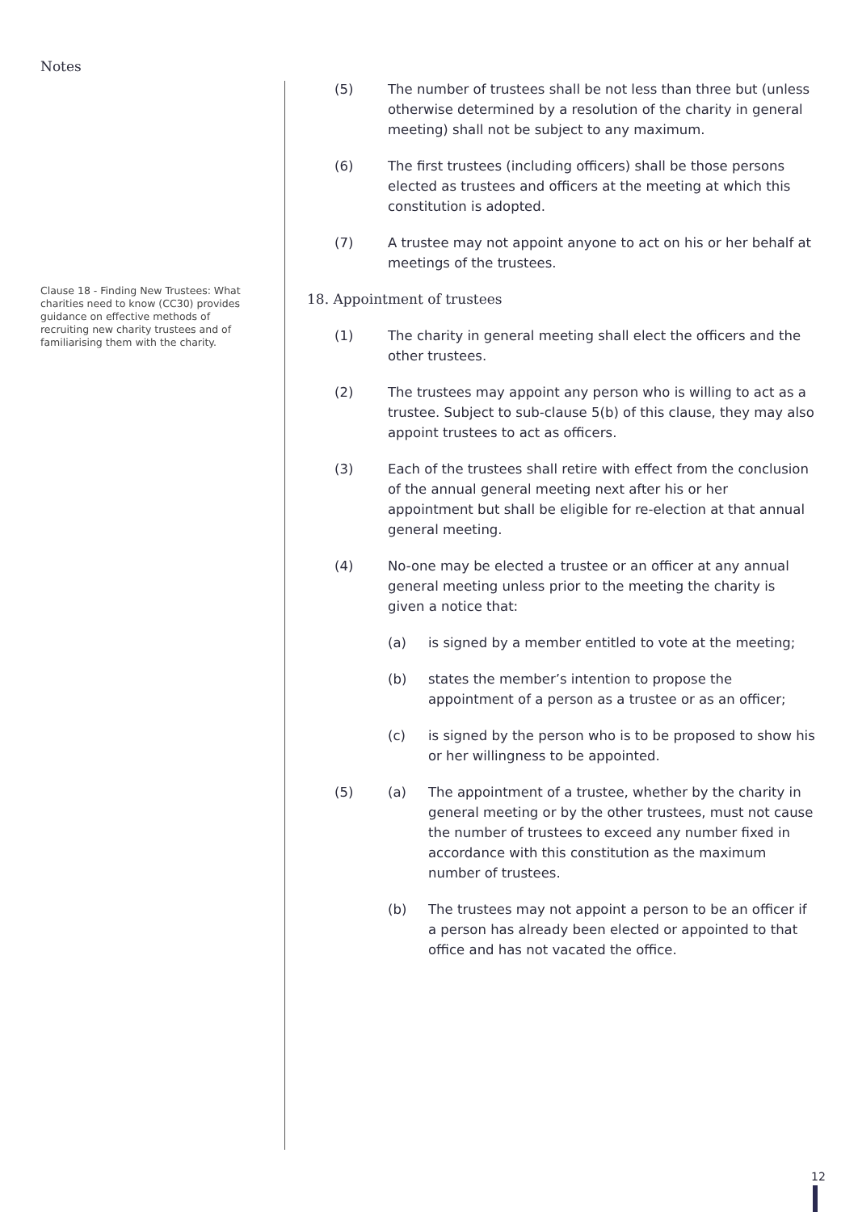Notes
Clause 18 - Finding New Trustees: What charities need to know (CC30) provides guidance on effective methods of recruiting new charity trustees and of familiarising them with the charity.
(5) The number of trustees shall be not less than three but (unless otherwise determined by a resolution of the charity in general meeting) shall not be subject to any maximum.
(6) The first trustees (including officers) shall be those persons elected as trustees and officers at the meeting at which this constitution is adopted.
(7) A trustee may not appoint anyone to act on his or her behalf at meetings of the trustees.
18. Appointment of trustees
(1) The charity in general meeting shall elect the officers and the other trustees.
(2) The trustees may appoint any person who is willing to act as a trustee. Subject to sub-clause 5(b) of this clause, they may also appoint trustees to act as officers.
(3) Each of the trustees shall retire with effect from the conclusion of the annual general meeting next after his or her appointment but shall be eligible for re-election at that annual general meeting.
(4) No-one may be elected a trustee or an officer at any annual general meeting unless prior to the meeting the charity is given a notice that:
(a) is signed by a member entitled to vote at the meeting;
(b) states the member’s intention to propose the appointment of a person as a trustee or as an officer;
(c) is signed by the person who is to be proposed to show his or her willingness to be appointed.
(5) (a) The appointment of a trustee, whether by the charity in general meeting or by the other trustees, must not cause the number of trustees to exceed any number fixed in accordance with this constitution as the maximum number of trustees.
(b) The trustees may not appoint a person to be an officer if a person has already been elected or appointed to that office and has not vacated the office.
12